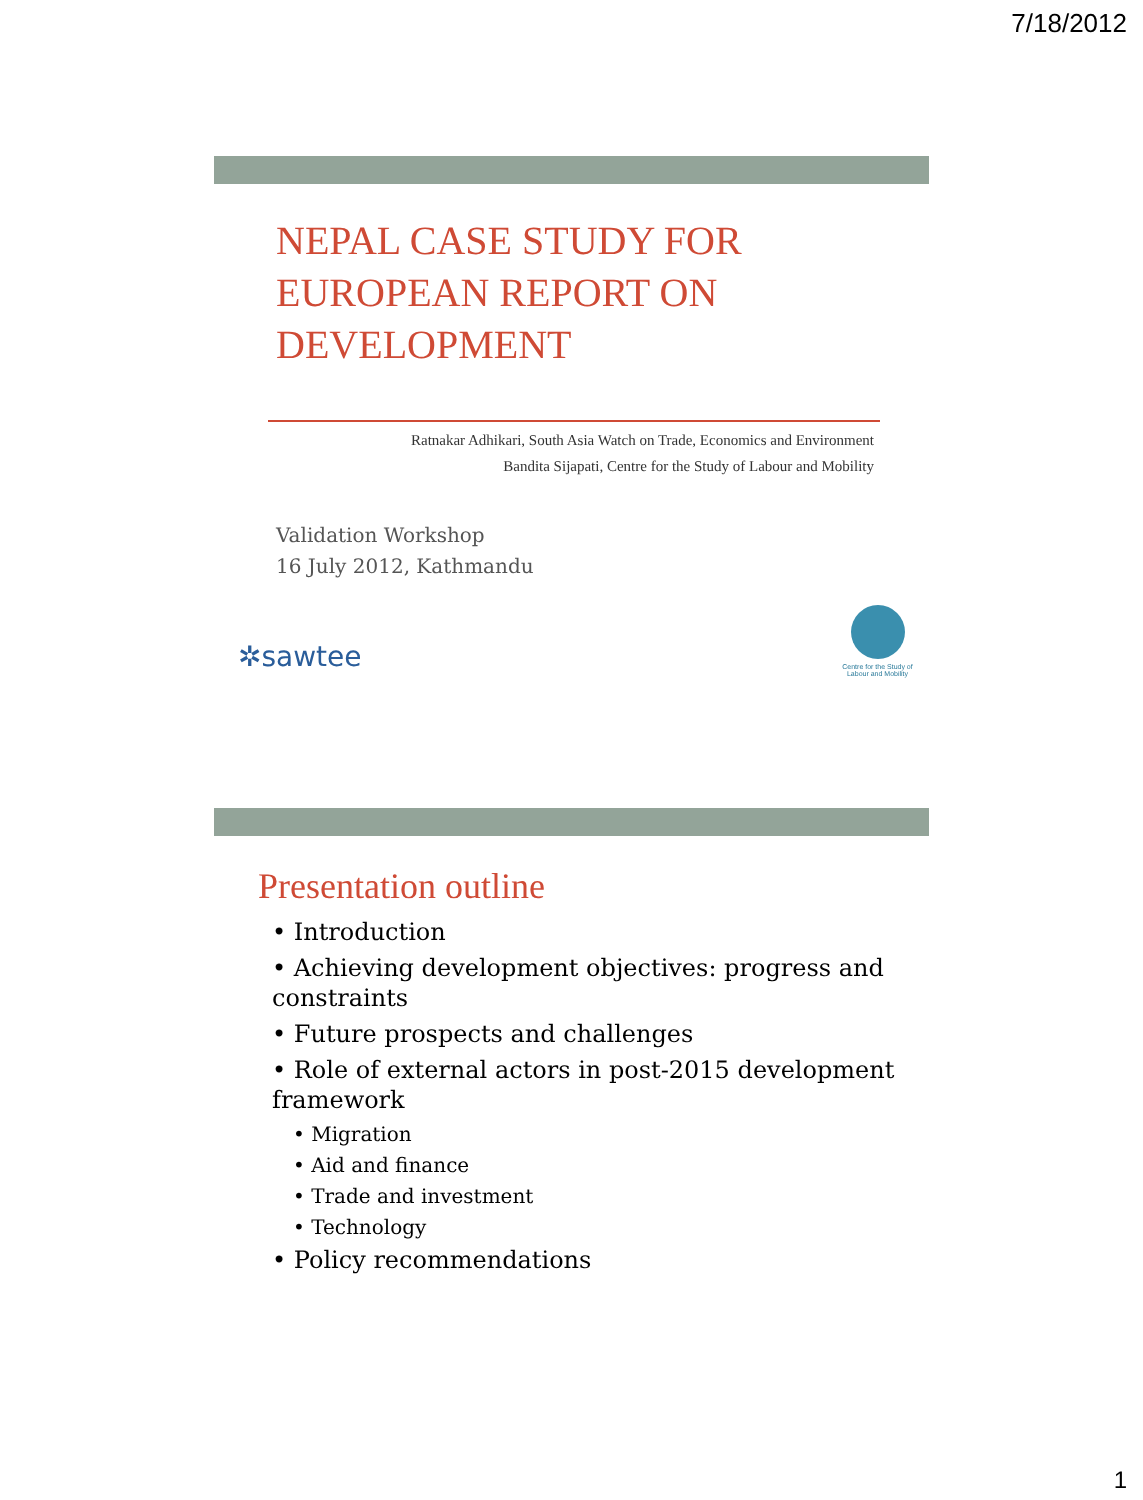7/18/2012
NEPAL CASE STUDY FOR EUROPEAN REPORT ON DEVELOPMENT
Ratnakar Adhikari, South Asia Watch on Trade, Economics and Environment
Bandita Sijapati, Centre for the Study of Labour and Mobility
Validation Workshop
16 July 2012, Kathmandu
✲sawtee
Centre for the Study of Labour and Mobility
Presentation outline
• Introduction
• Achieving development objectives: progress and constraints
• Future prospects and challenges
• Role of external actors in post-2015 development framework
• Migration
• Aid and finance
• Trade and investment
• Technology
• Policy recommendations
1